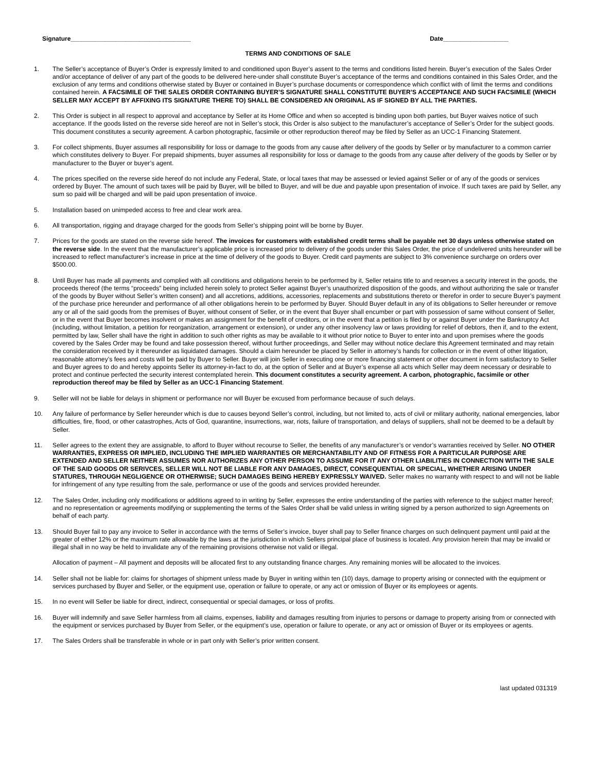Signature___________________________________ Date___________________
TERMS AND CONDITIONS OF SALE
1. The Seller’s acceptance of Buyer’s Order is expressly limited to and conditioned upon Buyer’s assent to the terms and conditions listed herein. Buyer’s execution of the Sales Order and/or acceptance of deliver of any part of the goods to be delivered here-under shall constitute Buyer’s acceptance of the terms and conditions contained in this Sales Order, and the exclusion of any terms and conditions otherwise stated by Buyer or contained in Buyer’s purchase documents or correspondence which conflict with of limit the terms and conditions contained herein. A FACSIMILE OF THE SALES ORDER CONTAINING BUYER’S SIGNATURE SHALL CONSTITUTE BUYER’S ACCEPTANCE AND SUCH FACSIMILE (WHICH SELLER MAY ACCEPT BY AFFIXING ITS SIGNATURE THERE TO) SHALL BE CONSIDERED AN ORIGINAL AS IF SIGNED BY ALL THE PARTIES.
2. This Order is subject in all respect to approval and acceptance by Seller at its Home Office and when so accepted is binding upon both parties, but Buyer waives notice of such acceptance. If the goods listed on the reverse side hereof are not in Seller’s stock, this Order is also subject to the manufacturer’s acceptance of Seller’s Order for the subject goods. This document constitutes a security agreement. A carbon photographic, facsimile or other reproduction thereof may be filed by Seller as an UCC-1 Financing Statement.
3. For collect shipments, Buyer assumes all responsibility for loss or damage to the goods from any cause after delivery of the goods by Seller or by manufacturer to a common carrier which constitutes delivery to Buyer. For prepaid shipments, buyer assumes all responsibility for loss or damage to the goods from any cause after delivery of the goods by Seller or by manufacturer to the Buyer or buyer’s agent.
4. The prices specified on the reverse side hereof do not include any Federal, State, or local taxes that may be assessed or levied against Seller or of any of the goods or services ordered by Buyer. The amount of such taxes will be paid by Buyer, will be billed to Buyer, and will be due and payable upon presentation of invoice. If such taxes are paid by Seller, any sum so paid will be charged and will be paid upon presentation of invoice.
5. Installation based on unimpeded access to free and clear work area.
6. All transportation, rigging and drayage charged for the goods from Seller’s shipping point will be borne by Buyer.
7. Prices for the goods are stated on the reverse side hereof. The invoices for customers with established credit terms shall be payable net 30 days unless otherwise stated on the reverse side. In the event that the manufacturer’s applicable price is increased prior to delivery of the goods under this Sales Order, the price of undelivered units hereunder will be increased to reflect manufacturer’s increase in price at the time of delivery of the goods to Buyer. Credit card payments are subject to 3% convenience surcharge on orders over $500.00.
8. Until Buyer has made all payments and complied with all conditions and obligations herein to be performed by it, Seller retains title to and reserves a security interest in the goods, the proceeds thereof (the terms “proceeds” being included herein solely to protect Seller against Buyer’s unauthorized disposition of the goods, and without authorizing the sale or transfer of the goods by Buyer without Seller’s written consent) and all accretions, additions, accessories, replacements and substitutions thereto or therefor in order to secure Buyer’s payment of the purchase price hereunder and performance of all other obligations herein to be performed by Buyer. Should Buyer default in any of its obligations to Seller hereunder or remove any or all of the said goods from the premises of Buyer, without consent of Seller, or in the event that Buyer shall encumber or part with possession of same without consent of Seller, or in the event that Buyer becomes insolvent or makes an assignment for the benefit of creditors, or in the event that a petition is filed by or against Buyer under the Bankruptcy Act (including, without limitation, a petition for reorganization, arrangement or extension), or under any other insolvency law or laws providing for relief of debtors, then if, and to the extent, permitted by law, Seller shall have the right in addition to such other rights as may be available to it without prior notice to Buyer to enter into and upon premises where the goods covered by the Sales Order may be found and take possession thereof, without further proceedings, and Seller may without notice declare this Agreement terminated and may retain the consideration received by it thereunder as liquidated damages. Should a claim hereunder be placed by Seller in attorney’s hands for collection or in the event of other litigation, reasonable attorney’s fees and costs will be paid by Buyer to Seller. Buyer will join Seller in executing one or more financing statement or other document in form satisfactory to Seller and Buyer agrees to do and hereby appoints Seller its attorney-in-fact to do, at the option of Seller and at Buyer’s expense all acts which Seller may deem necessary or desirable to protect and continue perfected the security interest contemplated herein. This document constitutes a security agreement. A carbon, photographic, facsimile or other reproduction thereof may be filed by Seller as an UCC-1 Financing Statement.
9. Seller will not be liable for delays in shipment or performance nor will Buyer be excused from performance because of such delays.
10. Any failure of performance by Seller hereunder which is due to causes beyond Seller’s control, including, but not limited to, acts of civil or military authority, national emergencies, labor difficulties, fire, flood, or other catastrophes, Acts of God, quarantine, insurrections, war, riots, failure of transportation, and delays of suppliers, shall not be deemed to be a default by Seller.
11. Seller agrees to the extent they are assignable, to afford to Buyer without recourse to Seller, the benefits of any manufacturer’s or vendor’s warranties received by Seller. NO OTHER WARRANTIES, EXPRESS OR IMPLIED, INCLUDING THE IMPLIED WARRANTIES OR MERCHANTABILITY AND OF FITNESS FOR A PARTICULAR PURPOSE ARE EXTENDED AND SELLER NEITHER ASSUMES NOR AUTHORIZES ANY OTHER PERSON TO ASSUME FOR IT ANY OTHER LIABILITIES IN CONNECTION WITH THE SALE OF THE SAID GOODS OR SERIVCES, SELLER WILL NOT BE LIABLE FOR ANY DAMAGES, DIRECT, CONSEQUENTIAL OR SPECIAL, WHETHER ARISING UNDER STATURES, THROUGH NEGLIGENCE OR OTHERWISE; SUCH DAMAGES BEING HEREBY EXPRESSLY WAIVED. Seller makes no warranty with respect to and will not be liable for infringement of any type resulting from the sale, performance or use of the goods and services provided hereunder.
12. The Sales Order, including only modifications or additions agreed to in writing by Seller, expresses the entire understanding of the parties with reference to the subject matter hereof; and no representation or agreements modifying or supplementing the terms of the Sales Order shall be valid unless in writing signed by a person authorized to sign Agreements on behalf of each party.
13. Should Buyer fail to pay any invoice to Seller in accordance with the terms of Seller’s invoice, buyer shall pay to Seller finance charges on such delinquent payment until paid at the greater of either 12% or the maximum rate allowable by the laws at the jurisdiction in which Sellers principal place of business is located. Any provision herein that may be invalid or illegal shall in no way be held to invalidate any of the remaining provisions otherwise not valid or illegal.
Allocation of payment – All payment and deposits will be allocated first to any outstanding finance charges. Any remaining monies will be allocated to the invoices.
14. Seller shall not be liable for: claims for shortages of shipment unless made by Buyer in writing within ten (10) days, damage to property arising or connected with the equipment or services purchased by Buyer and Seller, or the equipment use, operation or failure to operate, or any act or omission of Buyer or its employees or agents.
15. In no event will Seller be liable for direct, indirect, consequential or special damages, or loss of profits.
16. Buyer will indemnify and save Seller harmless from all claims, expenses, liability and damages resulting from injuries to persons or damage to property arising from or connected with the equipment or services purchased by Buyer from Seller, or the equipment’s use, operation or failure to operate, or any act or omission of Buyer or its employees or agents.
17. The Sales Orders shall be transferable in whole or in part only with Seller’s prior written consent.
last updated 031319